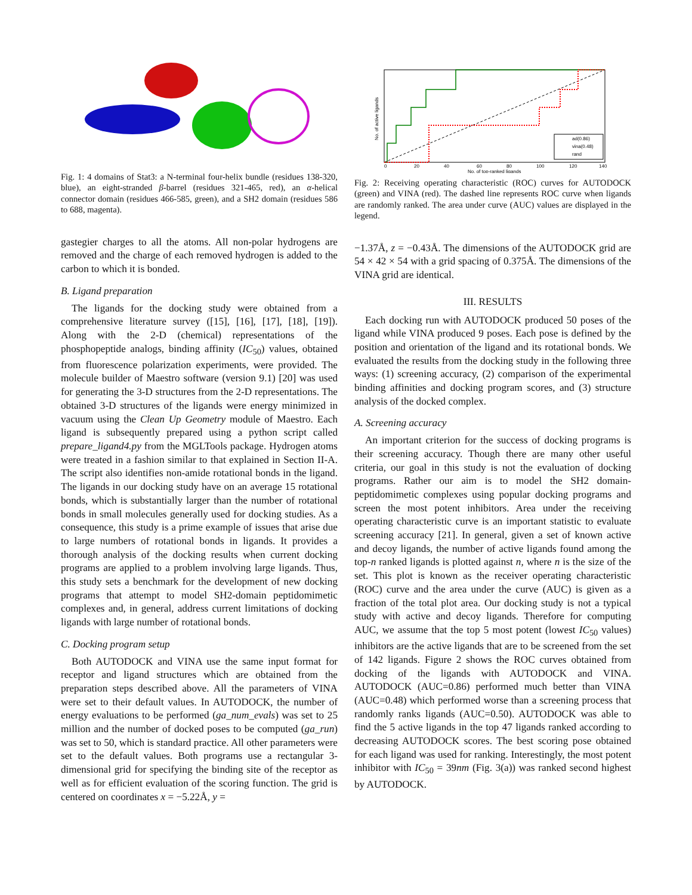Fig. 1: 4 domains of Stat3: a N-terminal four-helix bundle (residues 138-320, blue), an eight-stranded β-barrel (residues 321-465, red), an α-helical connector domain (residues 466-585, green), and a SH2 domain (residues 586 to 688, magenta).
gastegier charges to all the atoms. All non-polar hydrogens are removed and the charge of each removed hydrogen is added to the carbon to which it is bonded.
B. Ligand preparation
The ligands for the docking study were obtained from a comprehensive literature survey ([15], [16], [17], [18], [19]). Along with the 2-D (chemical) representations of the phosphopeptide analogs, binding affinity (IC<sub>50</sub>) values, obtained from fluorescence polarization experiments, were provided. The molecule builder of Maestro software (version 9.1) [20] was used for generating the 3-D structures from the 2-D representations. The obtained 3-D structures of the ligands were energy minimized in vacuum using the Clean Up Geometry module of Maestro. Each ligand is subsequently prepared using a python script called prepare_ligand4.py from the MGLTools package. Hydrogen atoms were treated in a fashion similar to that explained in Section II-A. The script also identifies non-amide rotational bonds in the ligand. The ligands in our docking study have on an average 15 rotational bonds, which is substantially larger than the number of rotational bonds in small molecules generally used for docking studies. As a consequence, this study is a prime example of issues that arise due to large numbers of rotational bonds in ligands. It provides a thorough analysis of the docking results when current docking programs are applied to a problem involving large ligands. Thus, this study sets a benchmark for the development of new docking programs that attempt to model SH2-domain peptidomimetic complexes and, in general, address current limitations of docking ligands with large number of rotational bonds.
C. Docking program setup
Both AUTODOCK and VINA use the same input format for receptor and ligand structures which are obtained from the preparation steps described above. All the parameters of VINA were set to their default values. In AUTODOCK, the number of energy evaluations to be performed (ga_num_evals) was set to 25 million and the number of docked poses to be computed (ga_run) was set to 50, which is standard practice. All other parameters were set to the default values. Both programs use a rectangular 3-dimensional grid for specifying the binding site of the receptor as well as for efficient evaluation of the scoring function. The grid is centered on coordinates x = −5.22Å, y =
ad(0.86)
vina(0.48)
rand
0
20
40
60
80
100
120
140
No. of top-ranked ligands
No. of active ligands
Fig. 2: Receiving operating characteristic (ROC) curves for AUTODOCK (green) and VINA (red). The dashed line represents ROC curve when ligands are randomly ranked. The area under curve (AUC) values are displayed in the legend.
−1.37Å, z = −0.43Å. The dimensions of the AUTODOCK grid are 54 × 42 × 54 with a grid spacing of 0.375Å. The dimensions of the VINA grid are identical.
III. RESULTS
Each docking run with AUTODOCK produced 50 poses of the ligand while VINA produced 9 poses. Each pose is defined by the position and orientation of the ligand and its rotational bonds. We evaluated the results from the docking study in the following three ways: (1) screening accuracy, (2) comparison of the experimental binding affinities and docking program scores, and (3) structure analysis of the docked complex.
A. Screening accuracy
An important criterion for the success of docking programs is their screening accuracy. Though there are many other useful criteria, our goal in this study is not the evaluation of docking programs. Rather our aim is to model the SH2 domain-peptidomimetic complexes using popular docking programs and screen the most potent inhibitors. Area under the receiving operating characteristic curve is an important statistic to evaluate screening accuracy [21]. In general, given a set of known active and decoy ligands, the number of active ligands found among the top-n ranked ligands is plotted against n, where n is the size of the set. This plot is known as the receiver operating characteristic (ROC) curve and the area under the curve (AUC) is given as a fraction of the total plot area. Our docking study is not a typical study with active and decoy ligands. Therefore for computing AUC, we assume that the top 5 most potent (lowest IC<sub>50</sub> values) inhibitors are the active ligands that are to be screened from the set of 142 ligands. Figure 2 shows the ROC curves obtained from docking of the ligands with AUTODOCK and VINA. AUTODOCK (AUC=0.86) performed much better than VINA (AUC=0.48) which performed worse than a screening process that randomly ranks ligands (AUC=0.50). AUTODOCK was able to find the 5 active ligands in the top 47 ligands ranked according to decreasing AUTODOCK scores. The best scoring pose obtained for each ligand was used for ranking. Interestingly, the most potent inhibitor with IC<sub>50</sub> = 39nm (Fig. 3(a)) was ranked second highest by AUTODOCK.